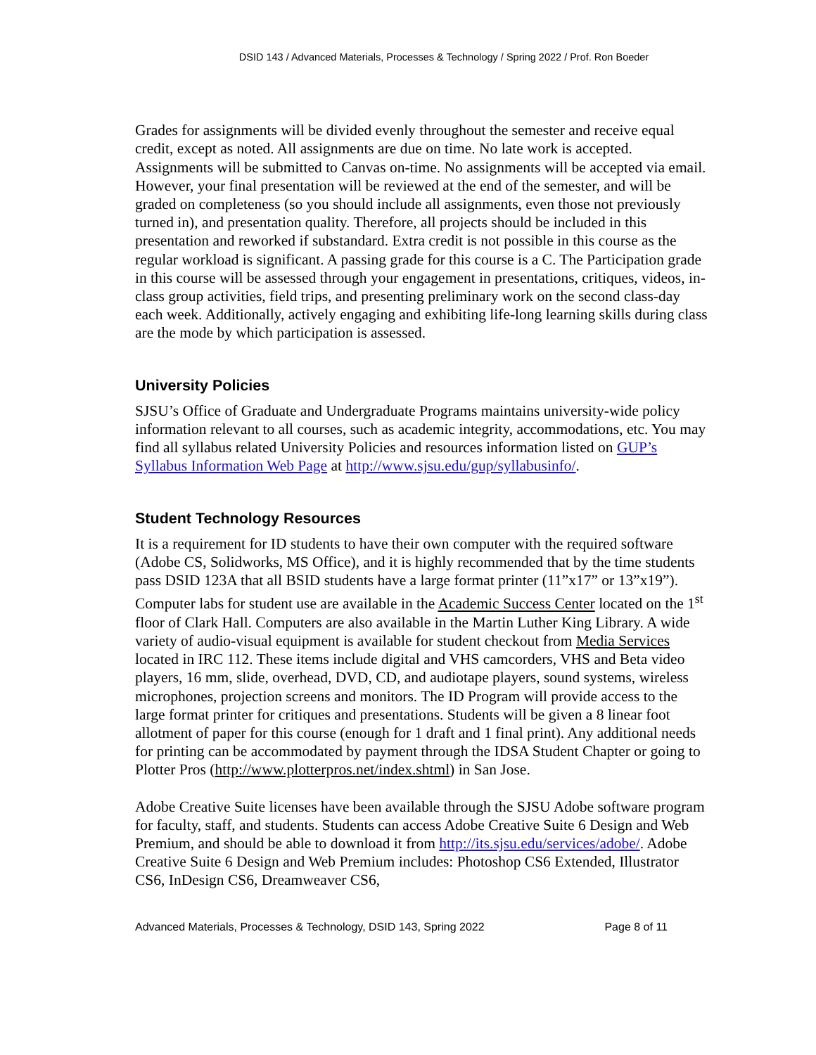DSID 143 / Advanced Materials, Processes & Technology / Spring 2022 / Prof. Ron Boeder
Grades for assignments will be divided evenly throughout the semester and receive equal credit, except as noted. All assignments are due on time. No late work is accepted. Assignments will be submitted to Canvas on-time. No assignments will be accepted via email. However, your final presentation will be reviewed at the end of the semester, and will be graded on completeness (so you should include all assignments, even those not previously turned in), and presentation quality. Therefore, all projects should be included in this presentation and reworked if substandard. Extra credit is not possible in this course as the regular workload is significant. A passing grade for this course is a C. The Participation grade in this course will be assessed through your engagement in presentations, critiques, videos, in-class group activities, field trips, and presenting preliminary work on the second class-day each week. Additionally, actively engaging and exhibiting life-long learning skills during class are the mode by which participation is assessed.
University Policies
SJSU’s Office of Graduate and Undergraduate Programs maintains university-wide policy information relevant to all courses, such as academic integrity, accommodations, etc. You may find all syllabus related University Policies and resources information listed on GUP’s Syllabus Information Web Page at http://www.sjsu.edu/gup/syllabusinfo/.
Student Technology Resources
It is a requirement for ID students to have their own computer with the required software (Adobe CS, Solidworks, MS Office), and it is highly recommended that by the time students pass DSID 123A that all BSID students have a large format printer (11”x17” or 13”x19”). Computer labs for student use are available in the Academic Success Center located on the 1<sup>st</sup> floor of Clark Hall. Computers are also available in the Martin Luther King Library. A wide variety of audio-visual equipment is available for student checkout from Media Services located in IRC 112. These items include digital and VHS camcorders, VHS and Beta video players, 16 mm, slide, overhead, DVD, CD, and audiotape players, sound systems, wireless microphones, projection screens and monitors. The ID Program will provide access to the large format printer for critiques and presentations. Students will be given a 8 linear foot allotment of paper for this course (enough for 1 draft and 1 final print). Any additional needs for printing can be accommodated by payment through the IDSA Student Chapter or going to Plotter Pros (http://www.plotterpros.net/index.shtml) in San Jose.
Adobe Creative Suite licenses have been available through the SJSU Adobe software program for faculty, staff, and students. Students can access Adobe Creative Suite 6 Design and Web Premium, and should be able to download it from http://its.sjsu.edu/services/adobe/. Adobe Creative Suite 6 Design and Web Premium includes: Photoshop CS6 Extended, Illustrator CS6, InDesign CS6, Dreamweaver CS6,
Advanced Materials, Processes & Technology, DSID 143, Spring 2022 Page 8 of 11